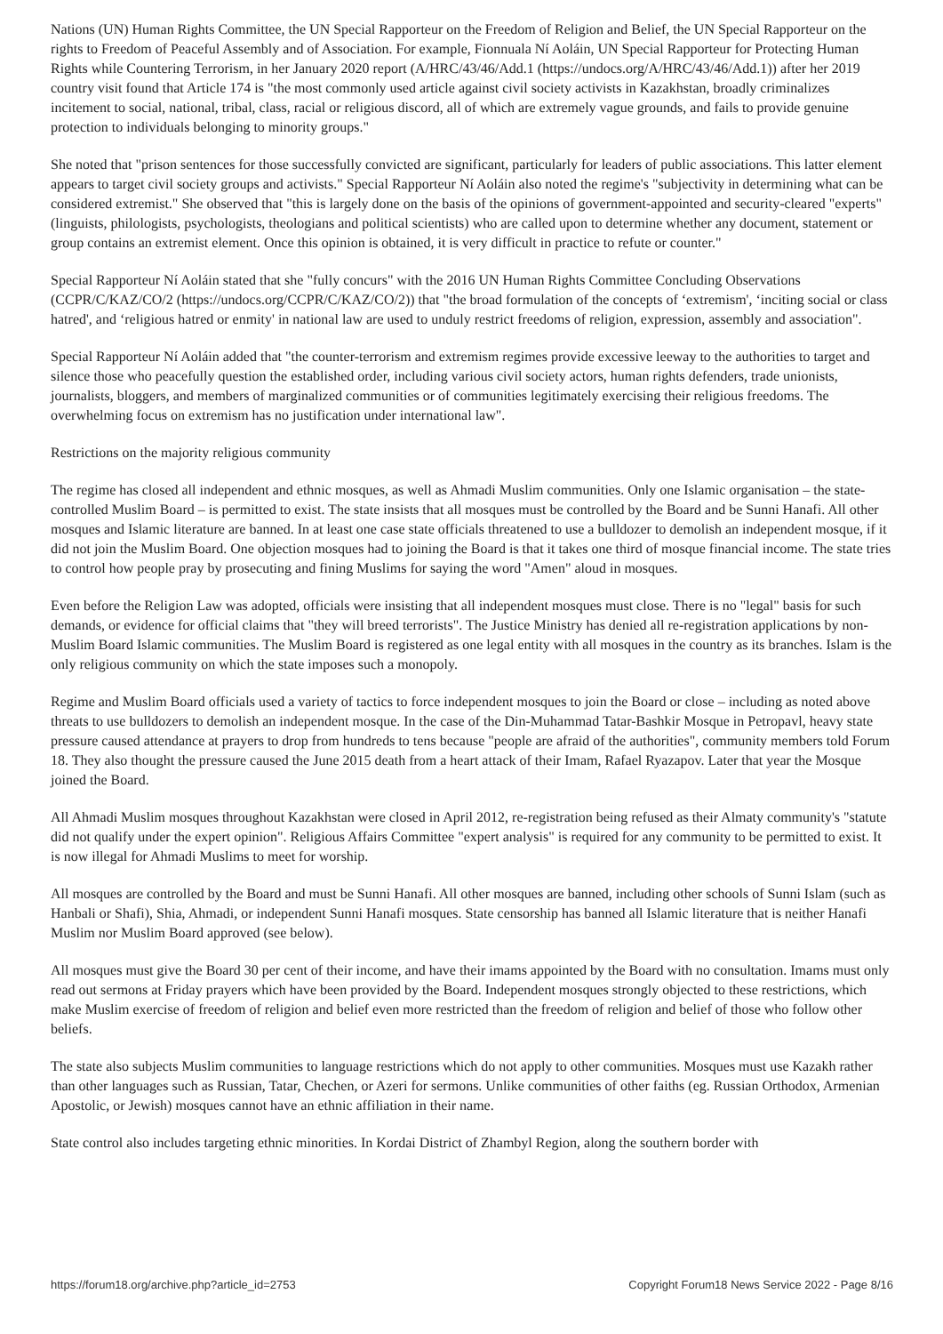Nations (UN) Human Rights Committee, the UN Special Rapporteur on the Freedom of Religion and Belief, the UN Special Rapporteur on the rights to Freedom of Peaceful Assembly and of Association. For example, Fionnuala Ní Aoláin, UN Special Rapporteur for Protecting Human Rights while Countering Terrorism, in her January 2020 report (A/HRC/43/46/Add.1 (https://undocs.org/A/HRC/43/46/Add.1)) after her 2019 country visit found that Article 174 is "the most commonly used article against civil society activists in Kazakhstan, broadly criminalizes incitement to social, national, tribal, class, racial or religious discord, all of which are extremely vague grounds, and fails to provide genuine protection to individuals belonging to minority groups."
She noted that "prison sentences for those successfully convicted are significant, particularly for leaders of public associations. This latter element appears to target civil society groups and activists." Special Rapporteur Ní Aoláin also noted the regime's "subjectivity in determining what can be considered extremist." She observed that "this is largely done on the basis of the opinions of government-appointed and security-cleared "experts" (linguists, philologists, psychologists, theologians and political scientists) who are called upon to determine whether any document, statement or group contains an extremist element. Once this opinion is obtained, it is very difficult in practice to refute or counter."
Special Rapporteur Ní Aoláin stated that she "fully concurs" with the 2016 UN Human Rights Committee Concluding Observations (CCPR/C/KAZ/CO/2 (https://undocs.org/CCPR/C/KAZ/CO/2)) that "the broad formulation of the concepts of ‘extremism', ‘inciting social or class hatred', and ‘religious hatred or enmity' in national law are used to unduly restrict freedoms of religion, expression, assembly and association".
Special Rapporteur Ní Aoláin added that "the counter-terrorism and extremism regimes provide excessive leeway to the authorities to target and silence those who peacefully question the established order, including various civil society actors, human rights defenders, trade unionists, journalists, bloggers, and members of marginalized communities or of communities legitimately exercising their religious freedoms. The overwhelming focus on extremism has no justification under international law".
Restrictions on the majority religious community
The regime has closed all independent and ethnic mosques, as well as Ahmadi Muslim communities. Only one Islamic organisation – the state-controlled Muslim Board – is permitted to exist. The state insists that all mosques must be controlled by the Board and be Sunni Hanafi. All other mosques and Islamic literature are banned. In at least one case state officials threatened to use a bulldozer to demolish an independent mosque, if it did not join the Muslim Board. One objection mosques had to joining the Board is that it takes one third of mosque financial income. The state tries to control how people pray by prosecuting and fining Muslims for saying the word "Amen" aloud in mosques.
Even before the Religion Law was adopted, officials were insisting that all independent mosques must close. There is no "legal" basis for such demands, or evidence for official claims that "they will breed terrorists". The Justice Ministry has denied all re-registration applications by non-Muslim Board Islamic communities. The Muslim Board is registered as one legal entity with all mosques in the country as its branches. Islam is the only religious community on which the state imposes such a monopoly.
Regime and Muslim Board officials used a variety of tactics to force independent mosques to join the Board or close – including as noted above threats to use bulldozers to demolish an independent mosque. In the case of the Din-Muhammad Tatar-Bashkir Mosque in Petropavl, heavy state pressure caused attendance at prayers to drop from hundreds to tens because "people are afraid of the authorities", community members told Forum 18. They also thought the pressure caused the June 2015 death from a heart attack of their Imam, Rafael Ryazapov. Later that year the Mosque joined the Board.
All Ahmadi Muslim mosques throughout Kazakhstan were closed in April 2012, re-registration being refused as their Almaty community's "statute did not qualify under the expert opinion". Religious Affairs Committee "expert analysis" is required for any community to be permitted to exist. It is now illegal for Ahmadi Muslims to meet for worship.
All mosques are controlled by the Board and must be Sunni Hanafi. All other mosques are banned, including other schools of Sunni Islam (such as Hanbali or Shafi), Shia, Ahmadi, or independent Sunni Hanafi mosques. State censorship has banned all Islamic literature that is neither Hanafi Muslim nor Muslim Board approved (see below).
All mosques must give the Board 30 per cent of their income, and have their imams appointed by the Board with no consultation. Imams must only read out sermons at Friday prayers which have been provided by the Board. Independent mosques strongly objected to these restrictions, which make Muslim exercise of freedom of religion and belief even more restricted than the freedom of religion and belief of those who follow other beliefs.
The state also subjects Muslim communities to language restrictions which do not apply to other communities. Mosques must use Kazakh rather than other languages such as Russian, Tatar, Chechen, or Azeri for sermons. Unlike communities of other faiths (eg. Russian Orthodox, Armenian Apostolic, or Jewish) mosques cannot have an ethnic affiliation in their name.
State control also includes targeting ethnic minorities. In Kordai District of Zhambyl Region, along the southern border with
https://forum18.org/archive.php?article_id=2753 Copyright Forum18 News Service 2022 - Page 8/16